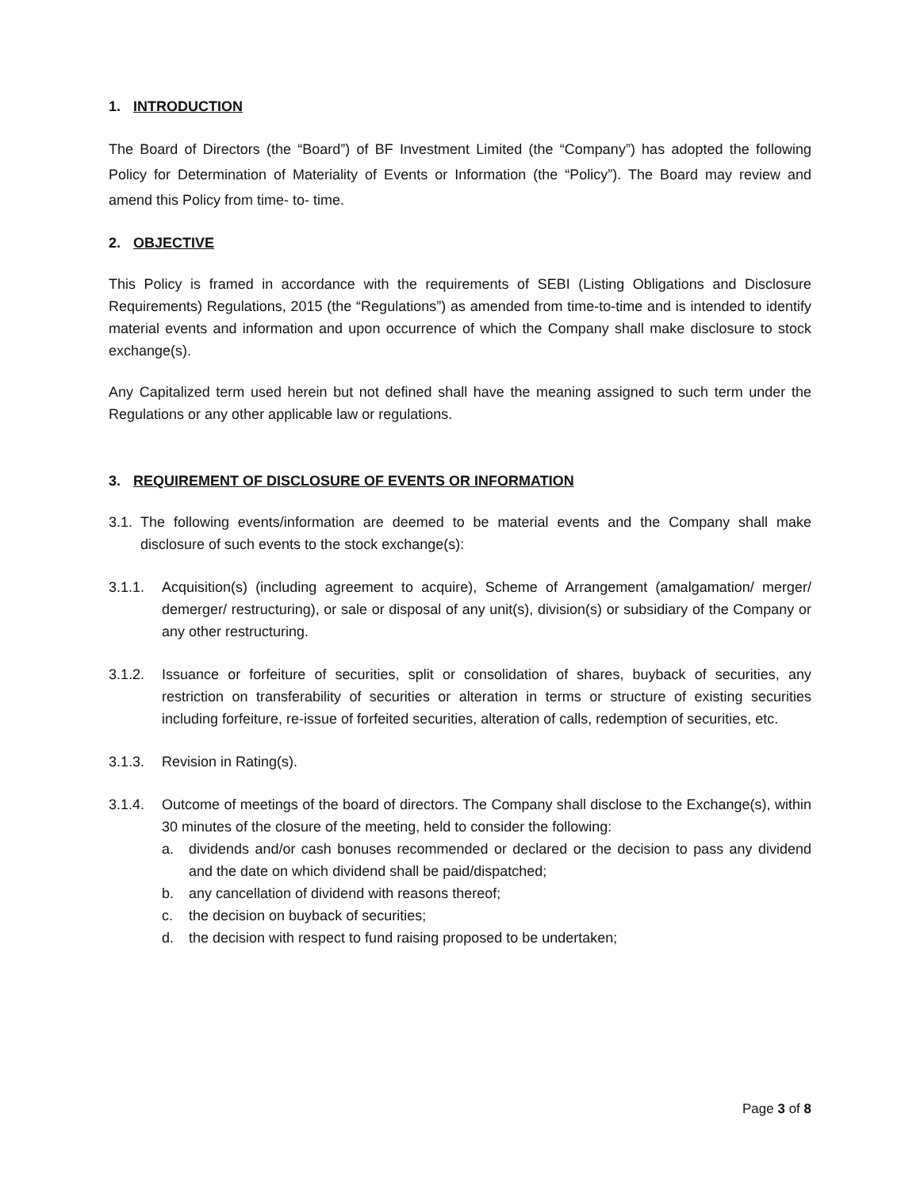1. INTRODUCTION
The Board of Directors (the “Board”) of BF Investment Limited (the “Company”) has adopted the following Policy for Determination of Materiality of Events or Information (the “Policy”). The Board may review and amend this Policy from time- to- time.
2. OBJECTIVE
This Policy is framed in accordance with the requirements of SEBI (Listing Obligations and Disclosure Requirements) Regulations, 2015 (the “Regulations”) as amended from time-to-time and is intended to identify material events and information and upon occurrence of which the Company shall make disclosure to stock exchange(s).
Any Capitalized term used herein but not defined shall have the meaning assigned to such term under the Regulations or any other applicable law or regulations.
3. REQUIREMENT OF DISCLOSURE OF EVENTS OR INFORMATION
3.1. The following events/information are deemed to be material events and the Company shall make disclosure of such events to the stock exchange(s):
3.1.1. Acquisition(s) (including agreement to acquire), Scheme of Arrangement (amalgamation/ merger/ demerger/ restructuring), or sale or disposal of any unit(s), division(s) or subsidiary of the Company or any other restructuring.
3.1.2. Issuance or forfeiture of securities, split or consolidation of shares, buyback of securities, any restriction on transferability of securities or alteration in terms or structure of existing securities including forfeiture, re-issue of forfeited securities, alteration of calls, redemption of securities, etc.
3.1.3. Revision in Rating(s).
3.1.4. Outcome of meetings of the board of directors. The Company shall disclose to the Exchange(s), within 30 minutes of the closure of the meeting, held to consider the following:
a. dividends and/or cash bonuses recommended or declared or the decision to pass any dividend and the date on which dividend shall be paid/dispatched;
b. any cancellation of dividend with reasons thereof;
c. the decision on buyback of securities;
d. the decision with respect to fund raising proposed to be undertaken;
Page 3 of 8